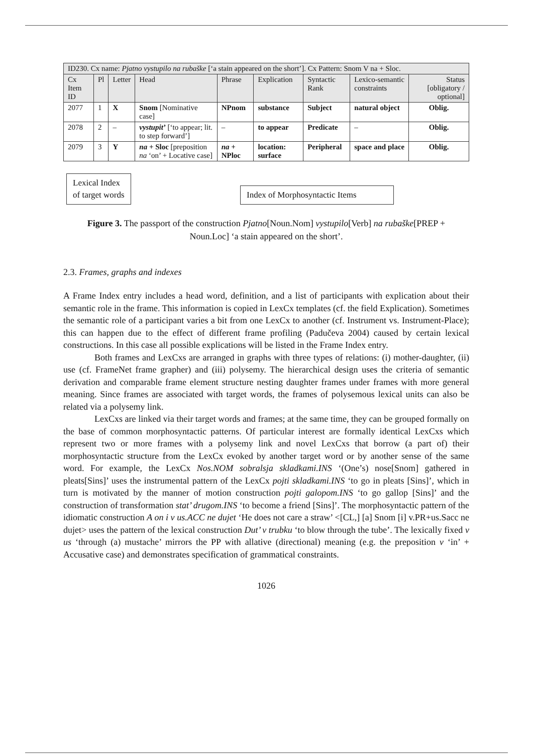| ID230. Cx name: Pjatno vystupilo na rubaške [‘a stain appeared on the short’]. Cx Pattern: Snom V na + Sloc. | | | | | | | | |
| --- | --- | --- | --- | --- | --- | --- | --- | --- |
| Cx Item ID | Pl | Letter | Head | Phrase | Explication | Syntactic Rank | Lexico-semantic constraints | Status [obligatory / optional] |
| 2077 | 1 | X | Snom [Nominative case] | NPnom | substance | Subject | natural object | Oblig. |
| 2078 | 2 | – | vystupit’ [‘to appear; lit. to step forward’] | – | to appear | Predicate | – | Oblig. |
| 2079 | 3 | Y | na + Sloc [preposition na ‘on’ + Locative case] | na + NPloc | location: surface | Peripheral | space and place | Oblig. |
Lexical Index
of target words
Index of Morphosyntactic Items
Figure 3. The passport of the construction Pjatno[Noun.Nom] vystupilo[Verb] na rubaške[PREP + Noun.Loc] ‘a stain appeared on the short’.
2.3. Frames, graphs and indexes
A Frame Index entry includes a head word, definition, and a list of participants with explication about their semantic role in the frame. This information is copied in LexCx templates (cf. the field Explication). Sometimes the semantic role of a participant varies a bit from one LexCx to another (cf. Instrument vs. Instrument-Place); this can happen due to the effect of different frame profiling (Padučeva 2004) caused by certain lexical constructions. In this case all possible explications will be listed in the Frame Index entry.
Both frames and LexCxs are arranged in graphs with three types of relations: (i) mother-daughter, (ii) use (cf. FrameNet frame grapher) and (iii) polysemy. The hierarchical design uses the criteria of semantic derivation and comparable frame element structure nesting daughter frames under frames with more general meaning. Since frames are associated with target words, the frames of polysemous lexical units can also be related via a polysemy link.
LexCxs are linked via their target words and frames; at the same time, they can be grouped formally on the base of common morphosyntactic patterns. Of particular interest are formally identical LexCxs which represent two or more frames with a polysemy link and novel LexCxs that borrow (a part of) their morphosyntactic structure from the LexCx evoked by another target word or by another sense of the same word. For example, the LexCx Nos.NOM sobralsja skladkami.INS ‘(One’s) nose[Snom] gathered in pleats[Sins]’ uses the instrumental pattern of the LexCx pojti skladkami.INS ‘to go in pleats [Sins]’, which in turn is motivated by the manner of motion construction pojti galopom.INS ‘to go gallop [Sins]’ and the construction of transformation stat’ drugom.INS ‘to become a friend [Sins]’. The morphosyntactic pattern of the idiomatic construction A on i v us.ACC ne dujet ‘He does not care a straw’ <[CL,] [a] Snom [i] v.PR+us.Sacc ne dujet> uses the pattern of the lexical construction Dut’ v trubku ‘to blow through the tube’. The lexically fixed v us ‘through (a) mustache’ mirrors the PP with allative (directional) meaning (e.g. the preposition v ‘in’ + Accusative case) and demonstrates specification of grammatical constraints.
1026